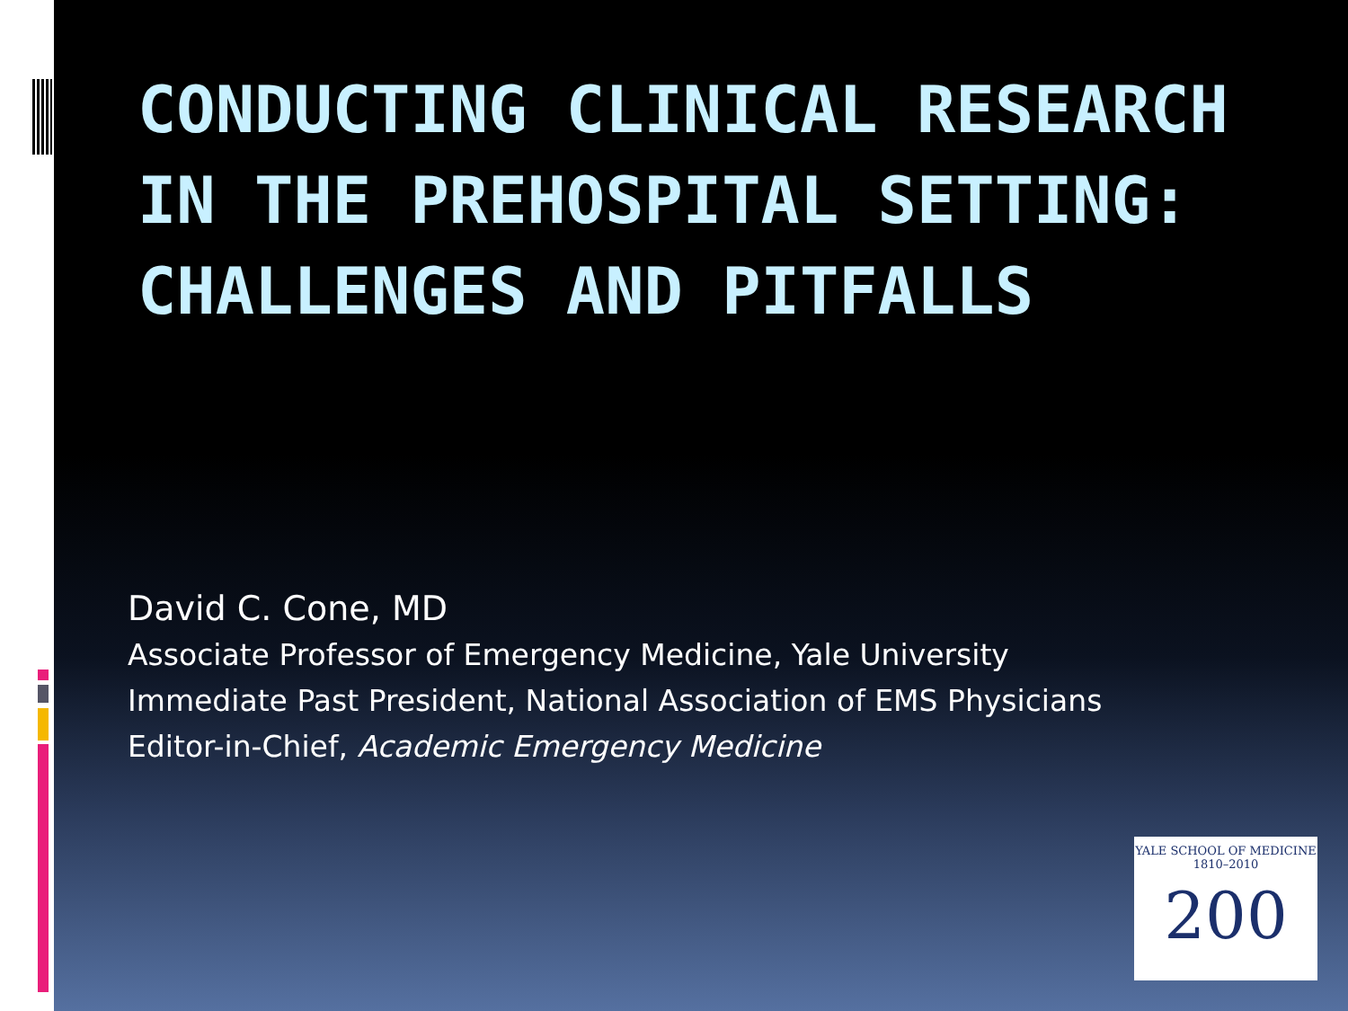CONDUCTING CLINICAL RESEARCH IN THE PREHOSPITAL SETTING: CHALLENGES AND PITFALLS
David C. Cone, MD
Associate Professor of Emergency Medicine, Yale University
Immediate Past President, National Association of EMS Physicians
Editor-in-Chief, Academic Emergency Medicine
YALE SCHOOL OF MEDICINE 1810–2010
200